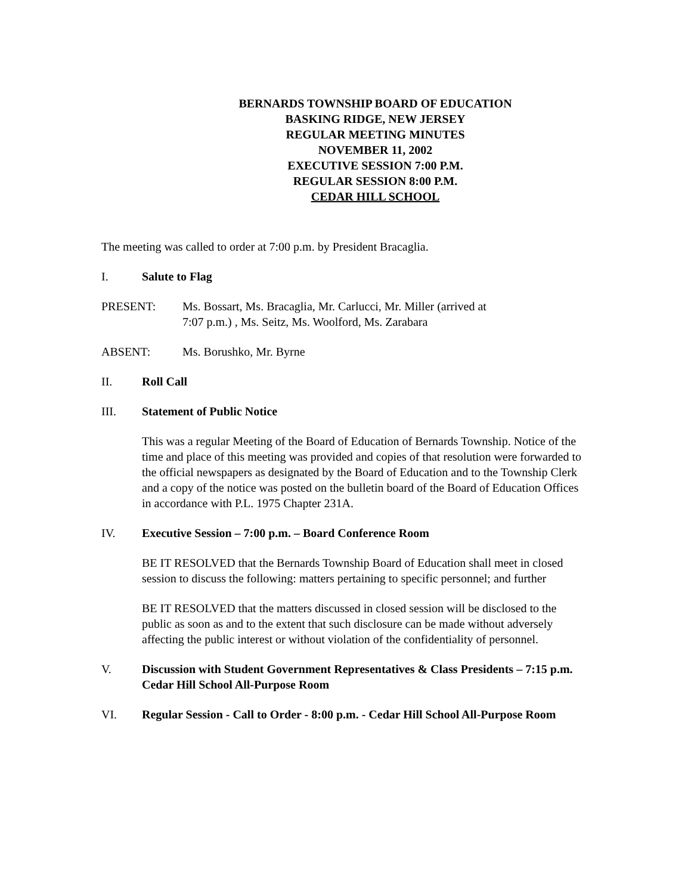BERNARDS TOWNSHIP BOARD OF EDUCATION
BASKING RIDGE, NEW JERSEY
REGULAR MEETING MINUTES
NOVEMBER 11, 2002
EXECUTIVE SESSION 7:00 P.M.
REGULAR SESSION 8:00 P.M.
CEDAR HILL SCHOOL
The meeting was called to order at 7:00 p.m. by President Bracaglia.
I. Salute to Flag
PRESENT: Ms. Bossart, Ms. Bracaglia, Mr. Carlucci, Mr. Miller (arrived at
7:07 p.m.) , Ms. Seitz, Ms. Woolford, Ms. Zarabara
ABSENT: Ms. Borushko, Mr. Byrne
II. Roll Call
III. Statement of Public Notice
This was a regular Meeting of the Board of Education of Bernards Township. Notice of the time and place of this meeting was provided and copies of that resolution were forwarded to the official newspapers as designated by the Board of Education and to the Township Clerk and a copy of the notice was posted on the bulletin board of the Board of Education Offices in accordance with P.L. 1975 Chapter 231A.
IV. Executive Session – 7:00 p.m. – Board Conference Room
BE IT RESOLVED that the Bernards Township Board of Education shall meet in closed session to discuss the following: matters pertaining to specific personnel; and further
BE IT RESOLVED that the matters discussed in closed session will be disclosed to the public as soon as and to the extent that such disclosure can be made without adversely affecting the public interest or without violation of the confidentiality of personnel.
V. Discussion with Student Government Representatives & Class Presidents – 7:15 p.m. Cedar Hill School All-Purpose Room
VI. Regular Session - Call to Order - 8:00 p.m. - Cedar Hill School All-Purpose Room